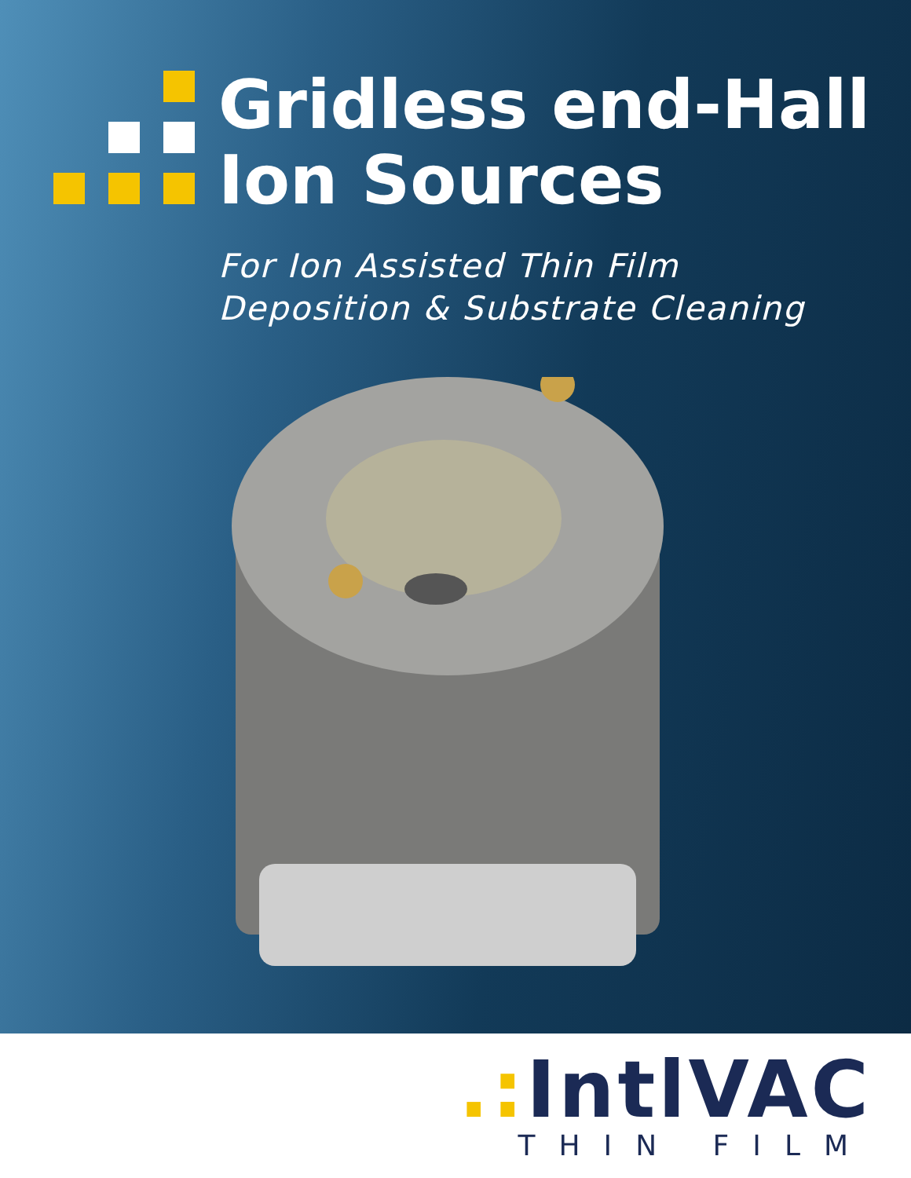Gridless end-Hall
Ion Sources
For Ion Assisted Thin Film
Deposition & Substrate Cleaning
.: IntlVAC
THIN FILM